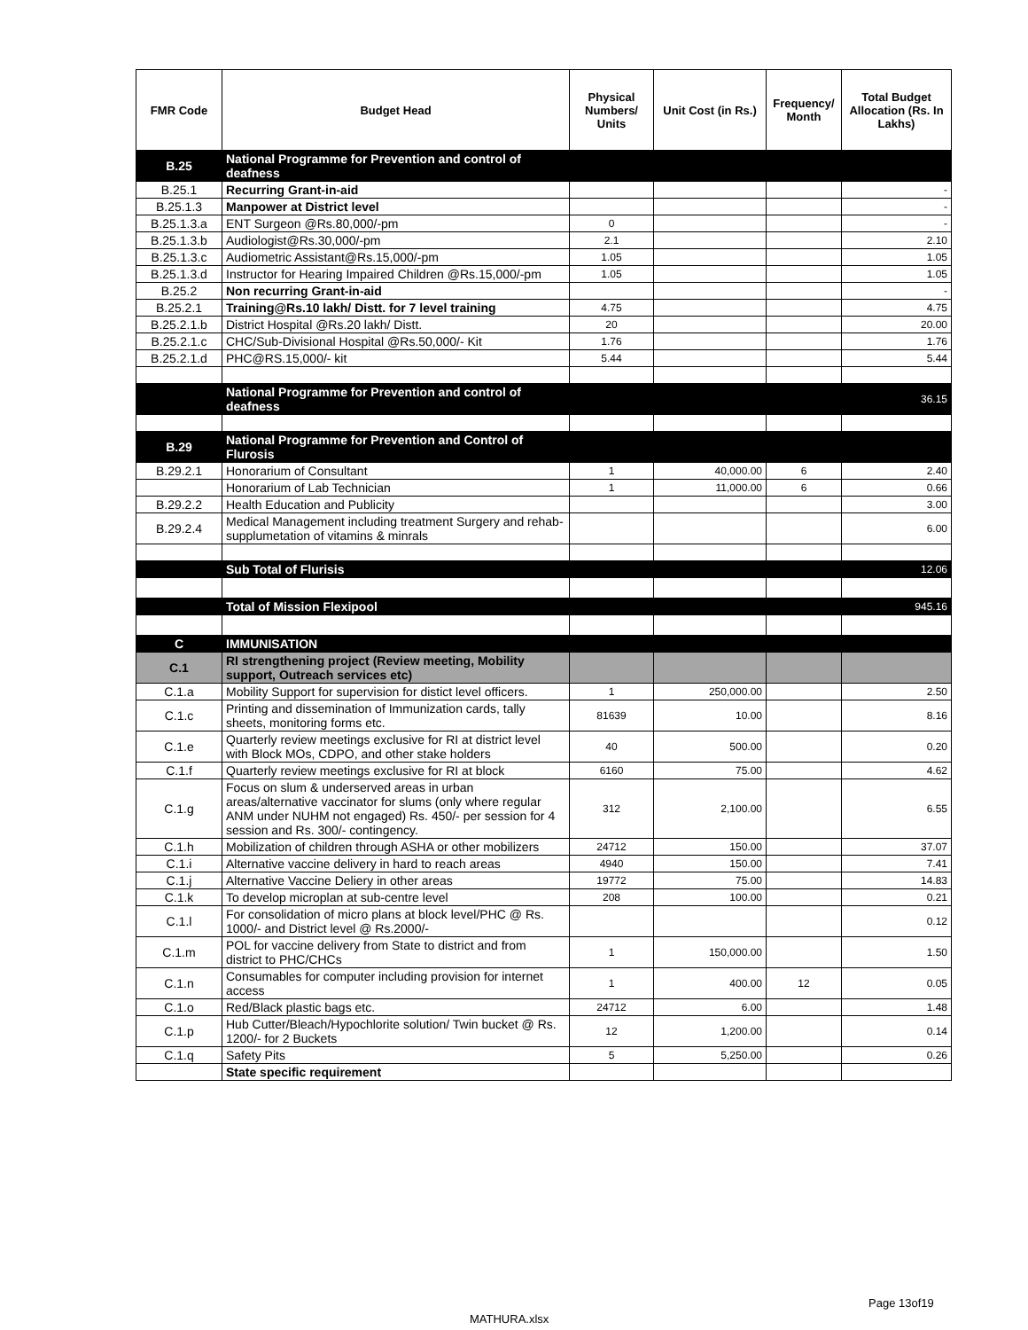| FMR Code | Budget Head | Physical Numbers/ Units | Unit Cost (in Rs.) | Frequency/ Month | Total Budget Allocation (Rs. In Lakhs) |
| --- | --- | --- | --- | --- | --- |
| B.25 | National Programme for Prevention and control of deafness | | | | |
| B.25.1 | Recurring Grant-in-aid | | | | - |
| B.25.1.3 | Manpower at District level | | | | - |
| B.25.1.3.a | ENT Surgeon @Rs.80,000/-pm | 0 | | | - |
| B.25.1.3.b | Audiologist@Rs.30,000/-pm | 2.1 | | | 2.10 |
| B.25.1.3.c | Audiometric Assistant@Rs.15,000/-pm | 1.05 | | | 1.05 |
| B.25.1.3.d | Instructor for Hearing Impaired Children @Rs.15,000/-pm | 1.05 | | | 1.05 |
| B.25.2 | Non recurring Grant-in-aid | | | | - |
| B.25.2.1 | Training@Rs.10 lakh/ Distt. for 7 level training | 4.75 | | | 4.75 |
| B.25.2.1.b | District Hospital @Rs.20 lakh/ Distt. | 20 | | | 20.00 |
| B.25.2.1.c | CHC/Sub-Divisional Hospital @Rs.50,000/- Kit | 1.76 | | | 1.76 |
| B.25.2.1.d | PHC@RS.15,000/- kit | 5.44 | | | 5.44 |
| | National Programme for Prevention and control of deafness | | | | 36.15 |
| B.29 | National Programme for Prevention and Control of Flurosis | | | | |
| B.29.2.1 | Honorarium of Consultant | 1 | 40,000.00 | 6 | 2.40 |
| | Honorarium of Lab Technician | 1 | 11,000.00 | 6 | 0.66 |
| B.29.2.2 | Health Education and Publicity | | | | 3.00 |
| B.29.2.4 | Medical Management including treatment Surgery and rehab-supplumetation of vitamins & minrals | | | | 6.00 |
| | Sub Total of Flurisis | | | | 12.06 |
| | Total of Mission Flexipool | | | | 945.16 |
| C | IMMUNISATION | | | | |
| C.1 | RI strengthening project (Review meeting, Mobility support, Outreach services etc) | | | | |
| C.1.a | Mobility Support for supervision for distict level officers. | 1 | 250,000.00 | | 2.50 |
| C.1.c | Printing and dissemination of Immunization cards, tally sheets, monitoring forms etc. | 81639 | 10.00 | | 8.16 |
| C.1.e | Quarterly review meetings exclusive for RI at district level with Block MOs, CDPO, and other stake holders | 40 | 500.00 | | 0.20 |
| C.1.f | Quarterly review meetings exclusive for RI at block | 6160 | 75.00 | | 4.62 |
| C.1.g | Focus on slum & underserved areas in urban areas/alternative vaccinator for slums (only where regular ANM under NUHM not engaged) Rs. 450/- per session for 4 session and Rs. 300/- contingency. | 312 | 2,100.00 | | 6.55 |
| C.1.h | Mobilization of children through ASHA or other mobilizers | 24712 | 150.00 | | 37.07 |
| C.1.i | Alternative vaccine delivery in hard to reach areas | 4940 | 150.00 | | 7.41 |
| C.1.j | Alternative Vaccine Deliery in other areas | 19772 | 75.00 | | 14.83 |
| C.1.k | To develop microplan at sub-centre level | 208 | 100.00 | | 0.21 |
| C.1.l | For consolidation of micro plans at block level/PHC @ Rs. 1000/- and District level @ Rs.2000/- | | | | 0.12 |
| C.1.m | POL for vaccine delivery from State to district and from district to PHC/CHCs | 1 | 150,000.00 | | 1.50 |
| C.1.n | Consumables for computer including provision for internet access | 1 | 400.00 | 12 | 0.05 |
| C.1.o | Red/Black plastic bags etc. | 24712 | 6.00 | | 1.48 |
| C.1.p | Hub Cutter/Bleach/Hypochlorite solution/ Twin bucket @ Rs. 1200/- for 2 Buckets | 12 | 1,200.00 | | 0.14 |
| C.1.q | Safety Pits | 5 | 5,250.00 | | 0.26 |
| | State specific requirement | | | | |
Page 13of19
MATHURA.xlsx